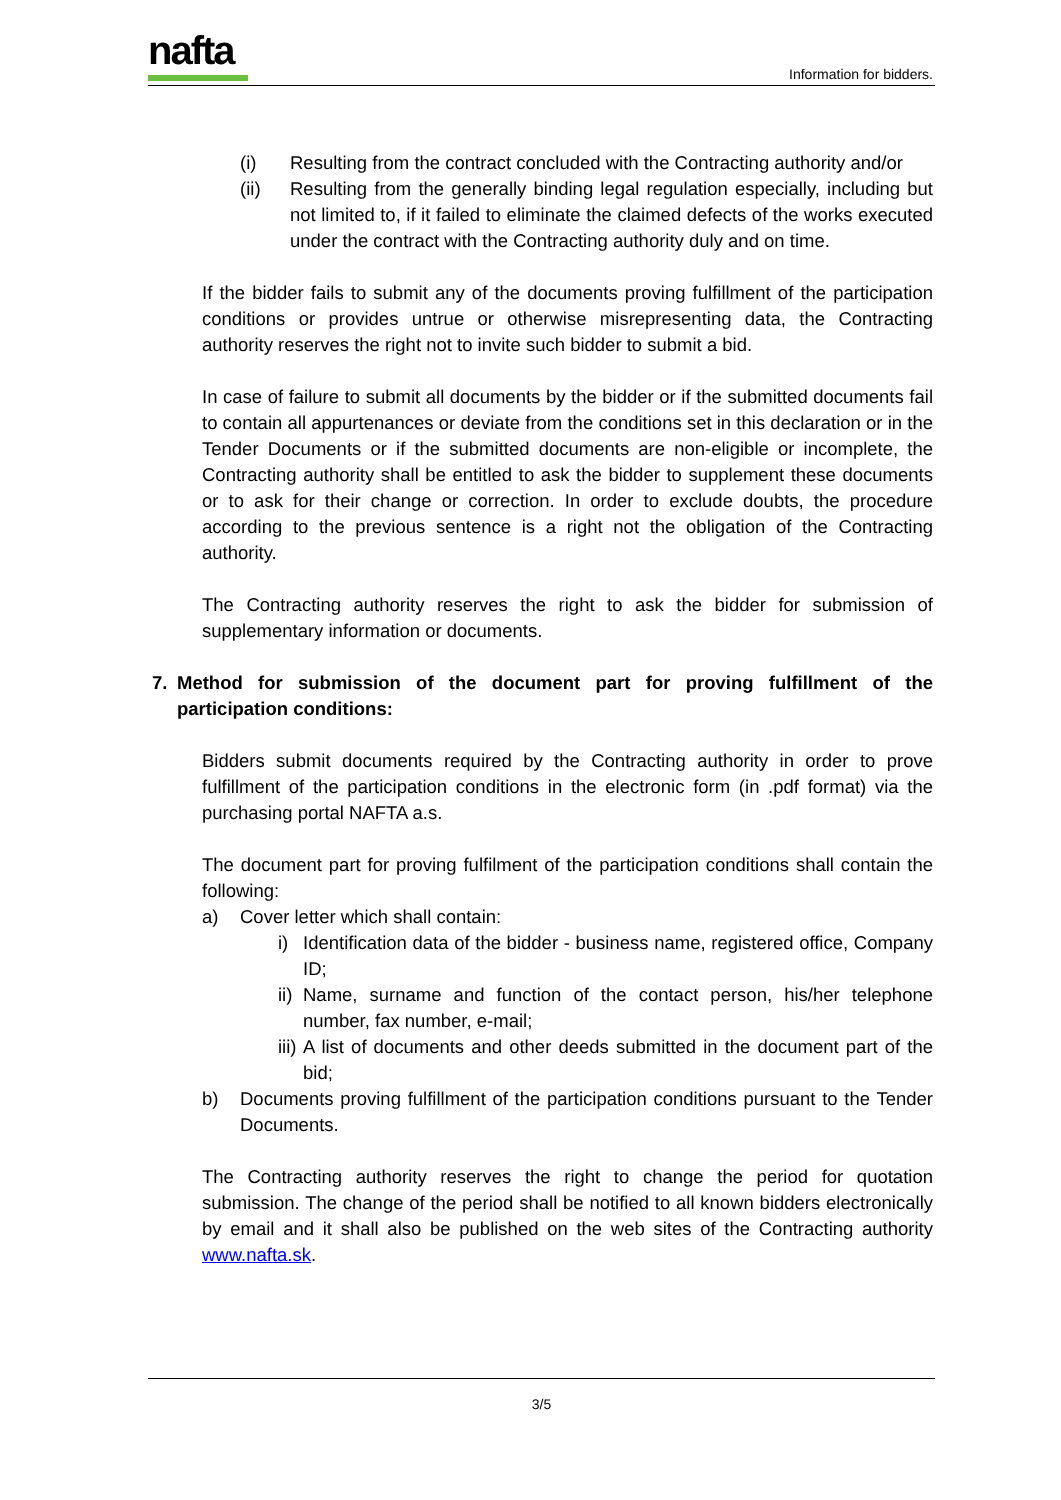nafta
Information for bidders.
(i) Resulting from the contract concluded with the Contracting authority and/or
(ii) Resulting from the generally binding legal regulation especially, including but not limited to, if it failed to eliminate the claimed defects of the works executed under the contract with the Contracting authority duly and on time.
If the bidder fails to submit any of the documents proving fulfillment of the participation conditions or provides untrue or otherwise misrepresenting data, the Contracting authority reserves the right not to invite such bidder to submit a bid.
In case of failure to submit all documents by the bidder or if the submitted documents fail to contain all appurtenances or deviate from the conditions set in this declaration or in the Tender Documents or if the submitted documents are non-eligible or incomplete, the Contracting authority shall be entitled to ask the bidder to supplement these documents or to ask for their change or correction. In order to exclude doubts, the procedure according to the previous sentence is a right not the obligation of the Contracting authority.
The Contracting authority reserves the right to ask the bidder for submission of supplementary information or documents.
7. Method for submission of the document part for proving fulfillment of the participation conditions:
Bidders submit documents required by the Contracting authority in order to prove fulfillment of the participation conditions in the electronic form (in .pdf format) via the purchasing portal NAFTA a.s.
The document part for proving fulfilment of the participation conditions shall contain the following:
a) Cover letter which shall contain:
i) Identification data of the bidder - business name, registered office, Company ID;
ii) Name, surname and function of the contact person, his/her telephone number, fax number, e-mail;
iii) A list of documents and other deeds submitted in the document part of the bid;
b) Documents proving fulfillment of the participation conditions pursuant to the Tender Documents.
The Contracting authority reserves the right to change the period for quotation submission. The change of the period shall be notified to all known bidders electronically by email and it shall also be published on the web sites of the Contracting authority www.nafta.sk.
3/5